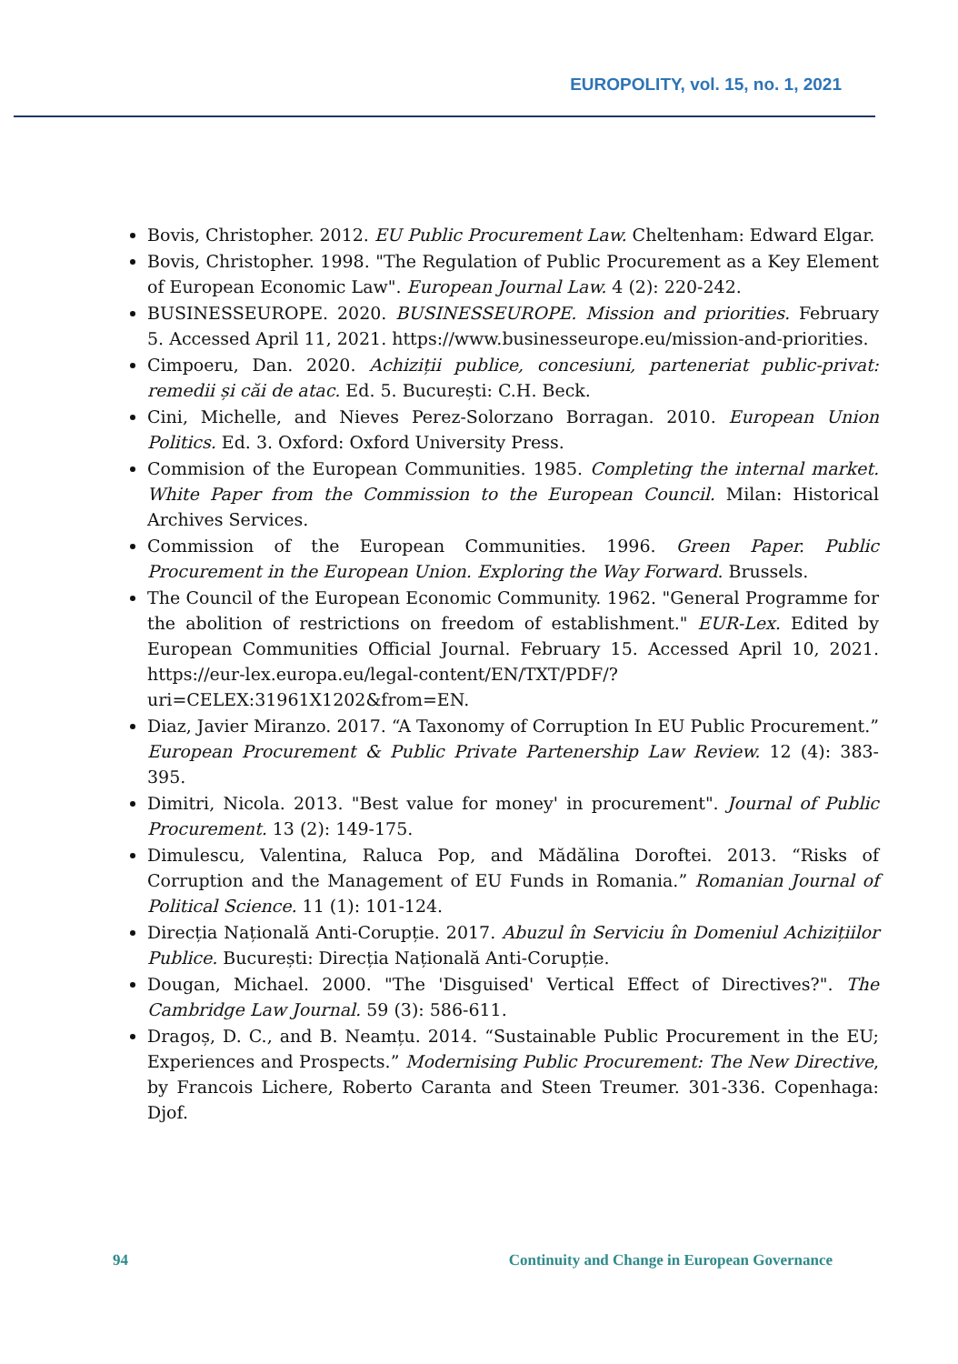EUROPOLITY, vol. 15, no. 1, 2021
Bovis, Christopher. 2012. EU Public Procurement Law. Cheltenham: Edward Elgar.
Bovis, Christopher. 1998. "The Regulation of Public Procurement as a Key Element of European Economic Law". European Journal Law. 4 (2): 220-242.
BUSINESSEUROPE. 2020. BUSINESSEUROPE. Mission and priorities. February 5. Accessed April 11, 2021. https://www.businesseurope.eu/mission-and-priorities.
Cimpoeru, Dan. 2020. Achiziții publice, concesiuni, parteneriat public-privat: remedii și căi de atac. Ed. 5. București: C.H. Beck.
Cini, Michelle, and Nieves Perez-Solorzano Borragan. 2010. European Union Politics. Ed. 3. Oxford: Oxford University Press.
Commision of the European Communities. 1985. Completing the internal market. White Paper from the Commission to the European Council. Milan: Historical Archives Services.
Commission of the European Communities. 1996. Green Paper. Public Procurement in the European Union. Exploring the Way Forward. Brussels.
The Council of the European Economic Community. 1962. "General Programme for the abolition of restrictions on freedom of establishment." EUR-Lex. Edited by European Communities Official Journal. February 15. Accessed April 10, 2021. https://eur-lex.europa.eu/legal-content/EN/TXT/PDF/?uri=CELEX:31961X1202&from=EN.
Diaz, Javier Miranzo. 2017. “A Taxonomy of Corruption In EU Public Procurement.” European Procurement & Public Private Partenership Law Review. 12 (4): 383-395.
Dimitri, Nicola. 2013. "Best value for money' in procurement". Journal of Public Procurement. 13 (2): 149-175.
Dimulescu, Valentina, Raluca Pop, and Mădălina Doroftei. 2013. “Risks of Corruption and the Management of EU Funds in Romania.” Romanian Journal of Political Science. 11 (1): 101-124.
Direcția Națională Anti-Corupție. 2017. Abuzul în Serviciu în Domeniul Achizițiilor Publice. București: Direcția Națională Anti-Corupție.
Dougan, Michael. 2000. "The 'Disguised' Vertical Effect of Directives?". The Cambridge Law Journal. 59 (3): 586-611.
Dragoș, D. C., and B. Neamțu. 2014. “Sustainable Public Procurement in the EU; Experiences and Prospects.” Modernising Public Procurement: The New Directive, by Francois Lichere, Roberto Caranta and Steen Treumer. 301-336. Copenhaga: Djof.
94 Continuity and Change in European Governance